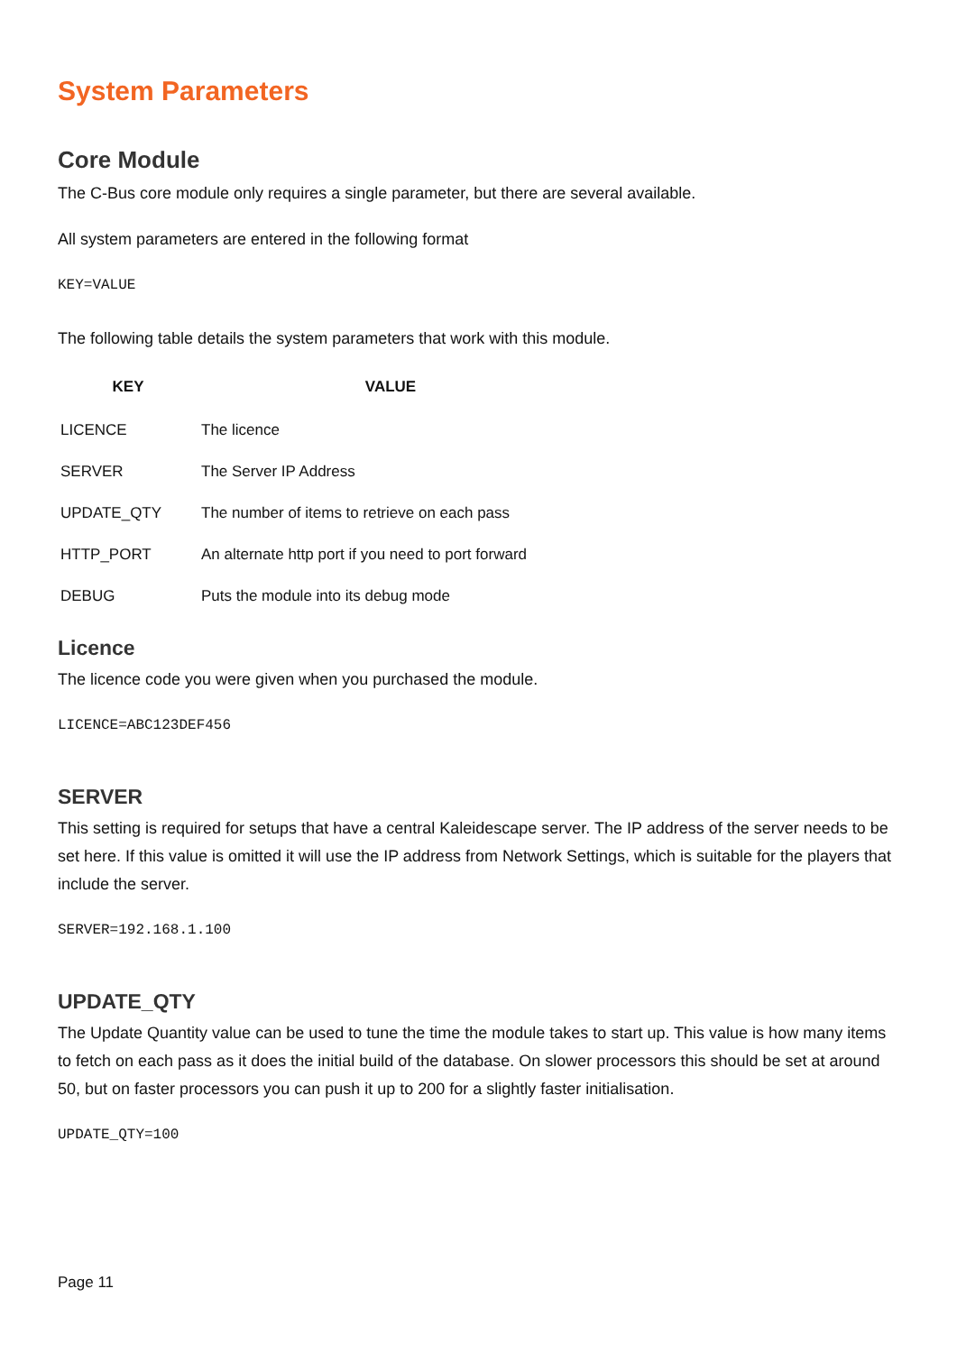System Parameters
Core Module
The C-Bus core module only requires a single parameter, but there are several available.
All system parameters are entered in the following format
KEY=VALUE
The following table details the system parameters that work with this module.
| KEY | VALUE |
| --- | --- |
| LICENCE | The licence |
| SERVER | The Server IP Address |
| UPDATE_QTY | The number of items to retrieve on each pass |
| HTTP_PORT | An alternate http port if you need to port forward |
| DEBUG | Puts the module into its debug mode |
Licence
The licence code you were given when you purchased the module.
LICENCE=ABC123DEF456
SERVER
This setting is required for setups that have a central Kaleidescape server. The IP address of the server needs to be set here. If this value is omitted it will use the IP address from Network Settings, which is suitable for the players that include the server.
SERVER=192.168.1.100
UPDATE_QTY
The Update Quantity value can be used to tune the time the module takes to start up. This value is how many items to fetch on each pass as it does the initial build of the database. On slower processors this should be set at around 50, but on faster processors you can push it up to 200 for a slightly faster initialisation.
UPDATE_QTY=100
Page 11